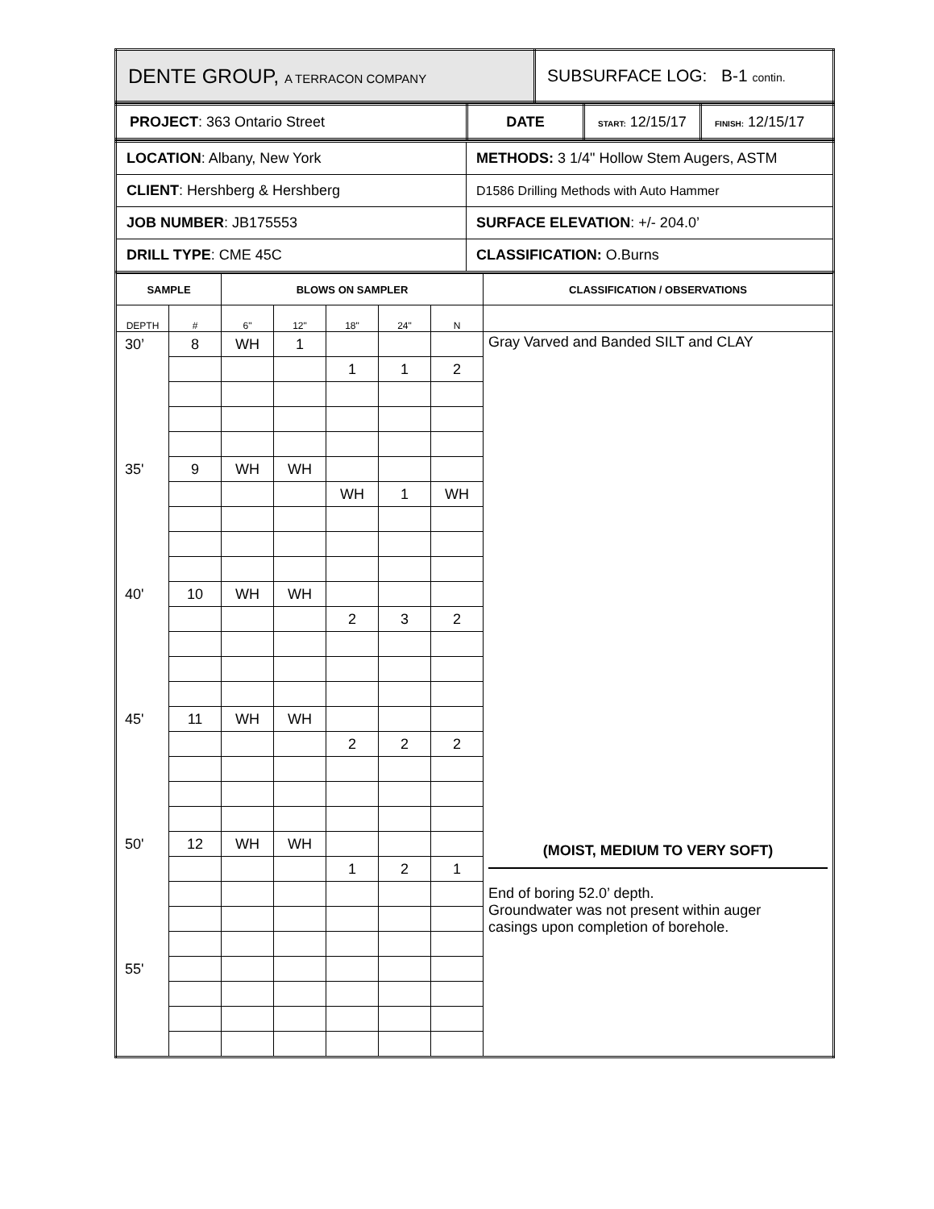| DENTE GROUP, A TERRACON COMPANY | SUBSURFACE LOG: B-1 contin. |
| PROJECT : 363 Ontario Street | DATE | START: 12/15/17 | FINISH: 12/15/17 |
| LOCATION : Albany, New York | METHODS: 3 1/4" Hollow Stem Augers, ASTM |
| CLIENT : Hershberg & Hershberg | D1586 Drilling Methods with Auto Hammer |
| JOB NUMBER : JB175553 | SURFACE ELEVATION : +/- 204.0’ |
| DRILL TYPE : CME 45C | CLASSIFICATION: O.Burns |
| SAMPLE | | BLOWS ON SAMPLER | | | | | CLASSIFICATION / OBSERVATIONS |
| --- | --- | --- | --- | --- | --- | --- | --- |
| DEPTH | # | 6" | 12" | 18" | 24" | N | |
| 30’ | 8 | WH | 1 | | | | Gray Varved and Banded SILT and CLAY (MOIST, MEDIUM TO VERY SOFT) End of boring 52.0’ depth. Groundwater was not present within auger casings upon completion of borehole. |
| | | | | 1 | 1 | 2 | |
| 35' | 9 | WH | WH | | | | |
| | | | | WH | 1 | WH | |
| 40' | 10 | WH | WH | | | | |
| | | | | 2 | 3 | 2 | |
| 45' | 11 | WH | WH | | | | |
| | | | | 2 | 2 | 2 | |
| 50' | 12 | WH | WH | | | | |
| | | | | 1 | 2 | 1 | |
| 55' | | | | | | | |